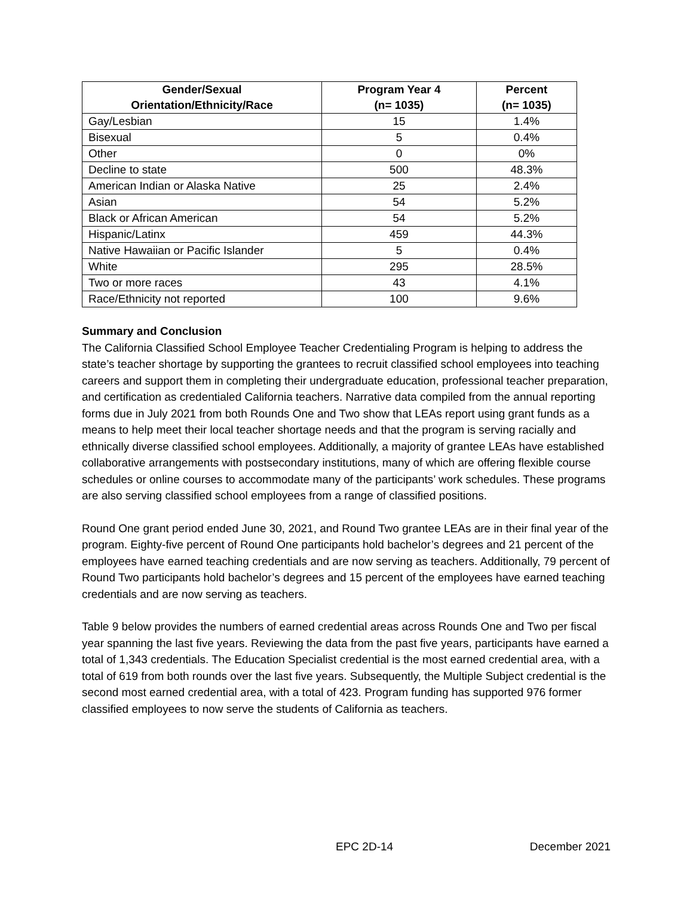| Gender/Sexual Orientation/Ethnicity/Race | Program Year 4 (n= 1035) | Percent (n= 1035) |
| --- | --- | --- |
| Gay/Lesbian | 15 | 1.4% |
| Bisexual | 5 | 0.4% |
| Other | 0 | 0% |
| Decline to state | 500 | 48.3% |
| American Indian or Alaska Native | 25 | 2.4% |
| Asian | 54 | 5.2% |
| Black or African American | 54 | 5.2% |
| Hispanic/Latinx | 459 | 44.3% |
| Native Hawaiian or Pacific Islander | 5 | 0.4% |
| White | 295 | 28.5% |
| Two or more races | 43 | 4.1% |
| Race/Ethnicity not reported | 100 | 9.6% |
Summary and Conclusion
The California Classified School Employee Teacher Credentialing Program is helping to address the state’s teacher shortage by supporting the grantees to recruit classified school employees into teaching careers and support them in completing their undergraduate education, professional teacher preparation, and certification as credentialed California teachers. Narrative data compiled from the annual reporting forms due in July 2021 from both Rounds One and Two show that LEAs report using grant funds as a means to help meet their local teacher shortage needs and that the program is serving racially and ethnically diverse classified school employees. Additionally, a majority of grantee LEAs have established collaborative arrangements with postsecondary institutions, many of which are offering flexible course schedules or online courses to accommodate many of the participants’ work schedules. These programs are also serving classified school employees from a range of classified positions.
Round One grant period ended June 30, 2021, and Round Two grantee LEAs are in their final year of the program. Eighty-five percent of Round One participants hold bachelor’s degrees and 21 percent of the employees have earned teaching credentials and are now serving as teachers. Additionally, 79 percent of Round Two participants hold bachelor’s degrees and 15 percent of the employees have earned teaching credentials and are now serving as teachers.
Table 9 below provides the numbers of earned credential areas across Rounds One and Two per fiscal year spanning the last five years. Reviewing the data from the past five years, participants have earned a total of 1,343 credentials. The Education Specialist credential is the most earned credential area, with a total of 619 from both rounds over the last five years. Subsequently, the Multiple Subject credential is the second most earned credential area, with a total of 423. Program funding has supported 976 former classified employees to now serve the students of California as teachers.
EPC 2D-14 December 2021